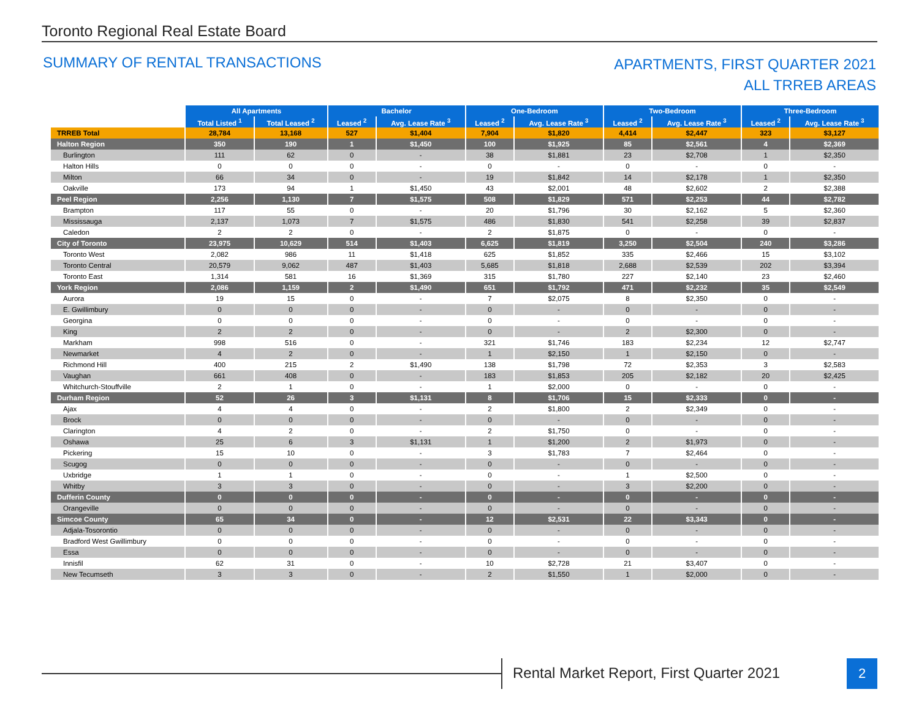Toronto Regional Real Estate Board
SUMMARY OF RENTAL TRANSACTIONS
APARTMENTS, FIRST QUARTER 2021
ALL TRREB AREAS
| | All Apartments | | Bachelor | | One-Bedroom | | Two-Bedroom | | Three-Bedroom | |
| --- | --- | --- | --- | --- | --- | --- | --- | --- | --- | --- |
| | Total Listed <sup>1</sup> | Total Leased <sup>2</sup> | Leased <sup>2</sup> | Avg. Lease Rate <sup>3</sup> | Leased <sup>2</sup> | Avg. Lease Rate <sup>3</sup> | Leased <sup>2</sup> | Avg. Lease Rate <sup>3</sup> | Leased <sup>2</sup> | Avg. Lease Rate <sup>3</sup> |
| TRREB Total | 28,784 | 13,168 | 527 | $1,404 | 7,904 | $1,820 | 4,414 | $2,447 | 323 | $3,127 |
| Halton Region | 350 | 190 | 1 | $1,450 | 100 | $1,925 | 85 | $2,561 | 4 | $2,369 |
| Burlington | 111 | 62 | 0 | - | 38 | $1,881 | 23 | $2,708 | 1 | $2,350 |
| Halton Hills | 0 | 0 | 0 | - | 0 | - | 0 | - | 0 | - |
| Milton | 66 | 34 | 0 | - | 19 | $1,842 | 14 | $2,178 | 1 | $2,350 |
| Oakville | 173 | 94 | 1 | $1,450 | 43 | $2,001 | 48 | $2,602 | 2 | $2,388 |
| Peel Region | 2,256 | 1,130 | 7 | $1,575 | 508 | $1,829 | 571 | $2,253 | 44 | $2,782 |
| Brampton | 117 | 55 | 0 | - | 20 | $1,796 | 30 | $2,162 | 5 | $2,360 |
| Mississauga | 2,137 | 1,073 | 7 | $1,575 | 486 | $1,830 | 541 | $2,258 | 39 | $2,837 |
| Caledon | 2 | 2 | 0 | - | 2 | $1,875 | 0 | - | 0 | - |
| City of Toronto | 23,975 | 10,629 | 514 | $1,403 | 6,625 | $1,819 | 3,250 | $2,504 | 240 | $3,286 |
| Toronto West | 2,082 | 986 | 11 | $1,418 | 625 | $1,852 | 335 | $2,466 | 15 | $3,102 |
| Toronto Central | 20,579 | 9,062 | 487 | $1,403 | 5,685 | $1,818 | 2,688 | $2,539 | 202 | $3,394 |
| Toronto East | 1,314 | 581 | 16 | $1,369 | 315 | $1,780 | 227 | $2,140 | 23 | $2,460 |
| York Region | 2,086 | 1,159 | 2 | $1,490 | 651 | $1,792 | 471 | $2,232 | 35 | $2,549 |
| Aurora | 19 | 15 | 0 | - | 7 | $2,075 | 8 | $2,350 | 0 | - |
| E. Gwillimbury | 0 | 0 | 0 | - | 0 | - | 0 | - | 0 | - |
| Georgina | 0 | 0 | 0 | - | 0 | - | 0 | - | 0 | - |
| King | 2 | 2 | 0 | - | 0 | - | 2 | $2,300 | 0 | - |
| Markham | 998 | 516 | 0 | - | 321 | $1,746 | 183 | $2,234 | 12 | $2,747 |
| Newmarket | 4 | 2 | 0 | - | 1 | $2,150 | 1 | $2,150 | 0 | - |
| Richmond Hill | 400 | 215 | 2 | $1,490 | 138 | $1,798 | 72 | $2,353 | 3 | $2,583 |
| Vaughan | 661 | 408 | 0 | - | 183 | $1,853 | 205 | $2,182 | 20 | $2,425 |
| Whitchurch-Stouffville | 2 | 1 | 0 | - | 1 | $2,000 | 0 | - | 0 | - |
| Durham Region | 52 | 26 | 3 | $1,131 | 8 | $1,706 | 15 | $2,333 | 0 | - |
| Ajax | 4 | 4 | 0 | - | 2 | $1,800 | 2 | $2,349 | 0 | - |
| Brock | 0 | 0 | 0 | - | 0 | - | 0 | - | 0 | - |
| Clarington | 4 | 2 | 0 | - | 2 | $1,750 | 0 | - | 0 | - |
| Oshawa | 25 | 6 | 3 | $1,131 | 1 | $1,200 | 2 | $1,973 | 0 | - |
| Pickering | 15 | 10 | 0 | - | 3 | $1,783 | 7 | $2,464 | 0 | - |
| Scugog | 0 | 0 | 0 | - | 0 | - | 0 | - | 0 | - |
| Uxbridge | 1 | 1 | 0 | - | 0 | - | 1 | $2,500 | 0 | - |
| Whitby | 3 | 3 | 0 | - | 0 | - | 3 | $2,200 | 0 | - |
| Dufferin County | 0 | 0 | 0 | - | 0 | - | 0 | - | 0 | - |
| Orangeville | 0 | 0 | 0 | - | 0 | - | 0 | - | 0 | - |
| Simcoe County | 65 | 34 | 0 | - | 12 | $2,531 | 22 | $3,343 | 0 | - |
| Adjala-Tosorontio | 0 | 0 | 0 | - | 0 | - | 0 | - | 0 | - |
| Bradford West Gwillimbury | 0 | 0 | 0 | - | 0 | - | 0 | - | 0 | - |
| Essa | 0 | 0 | 0 | - | 0 | - | 0 | - | 0 | - |
| Innisfil | 62 | 31 | 0 | - | 10 | $2,728 | 21 | $3,407 | 0 | - |
| New Tecumseth | 3 | 3 | 0 | - | 2 | $1,550 | 1 | $2,000 | 0 | - |
Rental Market Report, First Quarter 2021
2